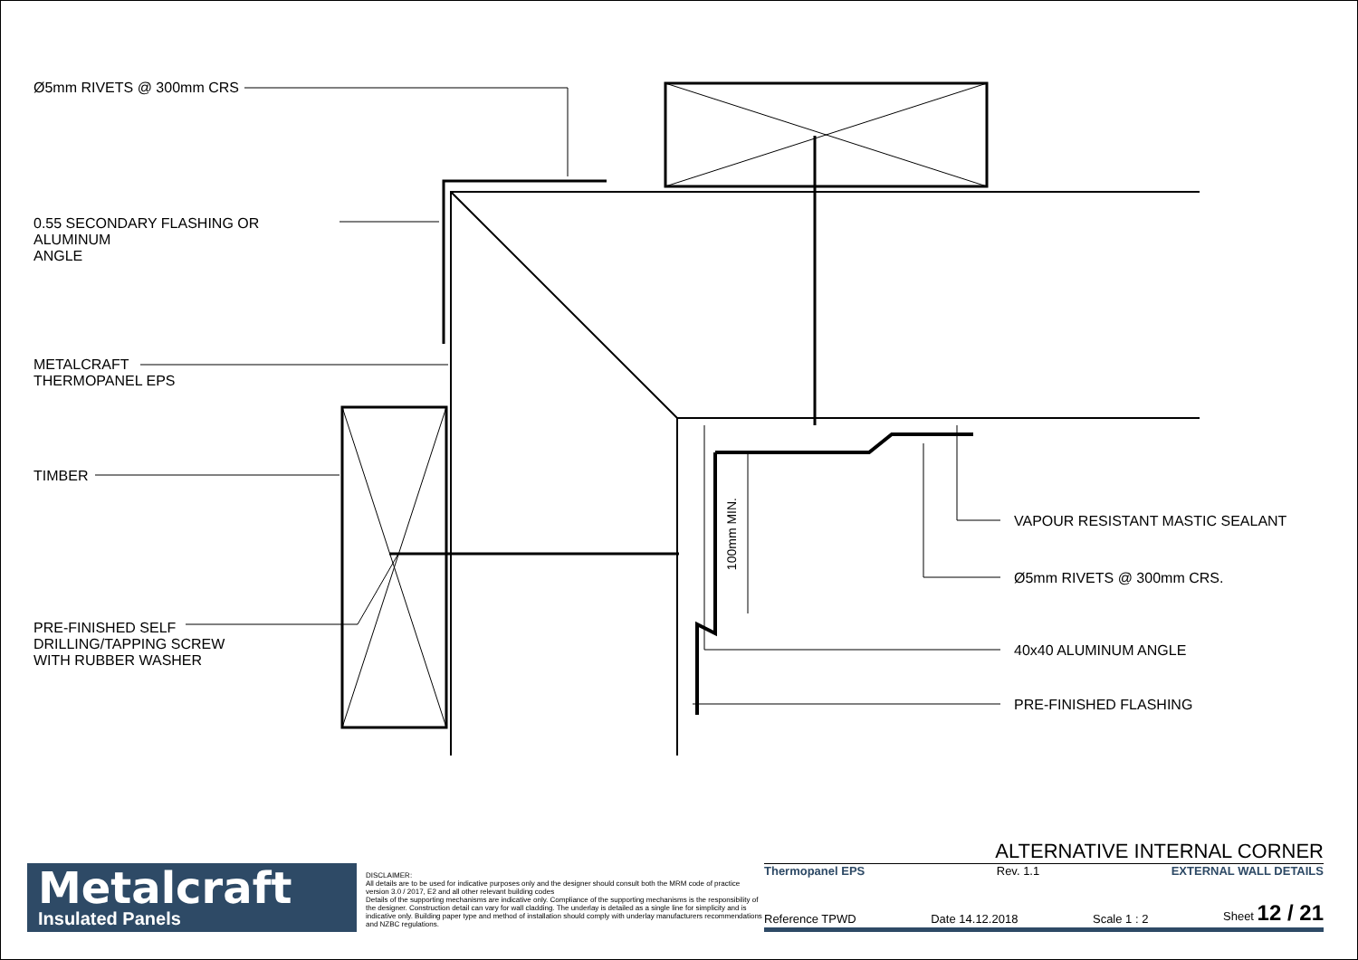Ø5mm RIVETS @ 300mm CRS
0.55 SECONDARY FLASHING OR ALUMINUM
ANGLE
METALCRAFT
THERMOPANEL EPS
TIMBER
PRE-FINISHED SELF
DRILLING/TAPPING SCREW
WITH RUBBER WASHER
100mm MIN.
VAPOUR RESISTANT MASTIC SEALANT
Ø5mm RIVETS @ 300mm CRS.
40x40 ALUMINUM ANGLE
PRE-FINISHED FLASHING
Metalcraft
Insulated Panels
DISCLAIMER:
All details are to be used for indicative purposes only and the designer should consult both the MRM code of practice version 3.0 / 2017, E2 and all other relevant building codes
Details of the supporting mechanisms are indicative only. Compliance of the supporting mechanisms is the responsibility of the designer. Construction detail can vary for wall cladding. The underlay is detailed as a single line for simplicity and is indicative only. Building paper type and method of installation should comply with underlay manufacturers recommendations and NZBC regulations.
ALTERNATIVE INTERNAL CORNER
Thermopanel EPS Rev. 1.1 EXTERNAL WALL DETAILS
Reference TPWD Date 14.12.2018 Scale 1 : 2 Sheet 12 / 21